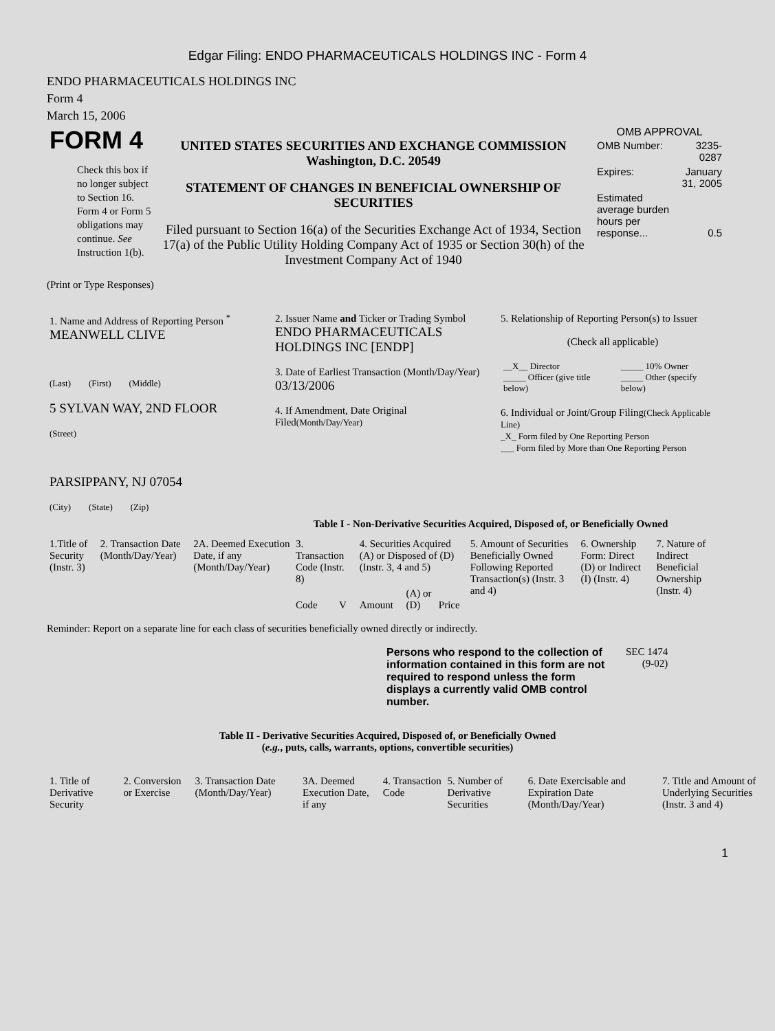Edgar Filing: ENDO PHARMACEUTICALS HOLDINGS INC - Form 4
ENDO PHARMACEUTICALS HOLDINGS INC
Form 4
March 15, 2006
| FORM 4 Check this box if no longer subject to Section 16. Form 4 or Form 5 obligations may continue. See Instruction 1(b). | UNITED STATES SECURITIES AND EXCHANGE COMMISSION Washington, D.C. 20549 STATEMENT OF CHANGES IN BENEFICIAL OWNERSHIP OF SECURITIES Filed pursuant to Section 16(a) of the Securities Exchange Act of 1934, Section 17(a) of the Public Utility Holding Company Act of 1935 or Section 30(h) of the Investment Company Act of 1940 | OMB APPROVAL / OMB Number: / 3235-0287 / / Expires: / January 31, 2005 / / Estimated average burden hours per response... / 0.5 / |
(Print or Type Responses)
| 1. Name and Address of Reporting Person <sup>*</sup> MEANWELL CLIVE (Last) (First) (Middle) 5 SYLVAN WAY, 2ND FLOOR (Street) PARSIPPANY, NJ 07054 (City) (State) (Zip) | 2. Issuer Name and Ticker or Trading Symbol ENDO PHARMACEUTICALS HOLDINGS INC [ENDP] 3. Date of Earliest Transaction (Month/Day/Year) 03/13/2006 4. If Amendment, Date Original Filed (Month/Day/Year) | 5. Relationship of Reporting Person(s) to Issuer (Check all applicable) / __X__ Director _____ Officer (give title below) / _____ 10% Owner _____ Other (specify below) / 6. Individual or Joint/Group Filing (Check Applicable Line) _X_ Form filed by One Reporting Person ___ Form filed by More than One Reporting Person |
Table I - Non-Derivative Securities Acquired, Disposed of, or Beneficially Owned
| 1.Title of Security (Instr. 3) | 2. Transaction Date (Month/Day/Year) | 2A. Deemed Execution Date, if any (Month/Day/Year) | 3. Transaction Code (Instr. 8) | | 4. Securities Acquired (A) or Disposed of (D) (Instr. 3, 4 and 5) | | | 5. Amount of Securities Beneficially Owned Following Reported Transaction(s) (Instr. 3 and 4) | 6. Ownership Form: Direct (D) or Indirect (I) (Instr. 4) | 7. Nature of Indirect Beneficial Ownership (Instr. 4) |
| --- | --- | --- | --- | --- | --- | --- | --- | --- | --- | --- |
| | | | Code | V | Amount | (A) or (D) | Price | | | |
Reminder: Report on a separate line for each class of securities beneficially owned directly or indirectly.
| Persons who respond to the collection of information contained in this form are not required to respond unless the form displays a currently valid OMB control number. | SEC 1474 (9-02) |
Table II - Derivative Securities Acquired, Disposed of, or Beneficially Owned
(e.g., puts, calls, warrants, options, convertible securities)
| 1. Title of Derivative Security | 2. Conversion or Exercise | 3. Transaction Date (Month/Day/Year) | 3A. Deemed Execution Date, if any | 4. Transaction Code | 5. Number of Derivative Securities | 6. Date Exercisable and Expiration Date (Month/Day/Year) | 7. Title and Amount of Underlying Securities (Instr. 3 and 4) |
| --- | --- | --- | --- | --- | --- | --- | --- |
1